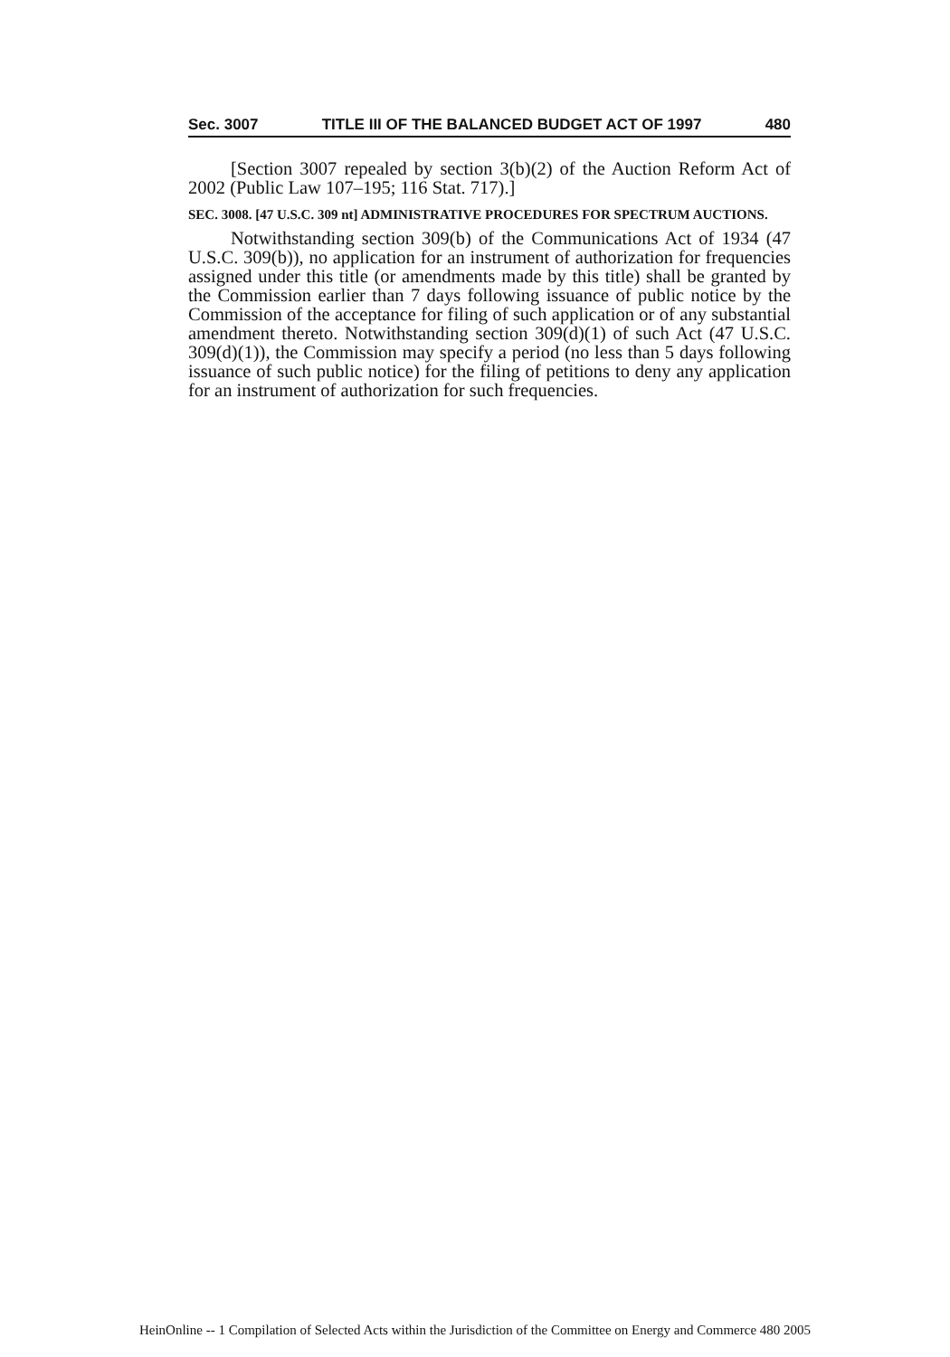Sec. 3007 TITLE III OF THE BALANCED BUDGET ACT OF 1997 480
[Section 3007 repealed by section 3(b)(2) of the Auction Reform Act of 2002 (Public Law 107–195; 116 Stat. 717).]
SEC. 3008. [47 U.S.C. 309 nt] ADMINISTRATIVE PROCEDURES FOR SPECTRUM AUCTIONS.
Notwithstanding section 309(b) of the Communications Act of 1934 (47 U.S.C. 309(b)), no application for an instrument of authorization for frequencies assigned under this title (or amendments made by this title) shall be granted by the Commission earlier than 7 days following issuance of public notice by the Commission of the acceptance for filing of such application or of any substantial amendment thereto. Notwithstanding section 309(d)(1) of such Act (47 U.S.C. 309(d)(1)), the Commission may specify a period (no less than 5 days following issuance of such public notice) for the filing of petitions to deny any application for an instrument of authorization for such frequencies.
HeinOnline -- 1 Compilation of Selected Acts within the Jurisdiction of the Committee on Energy and Commerce 480 2005